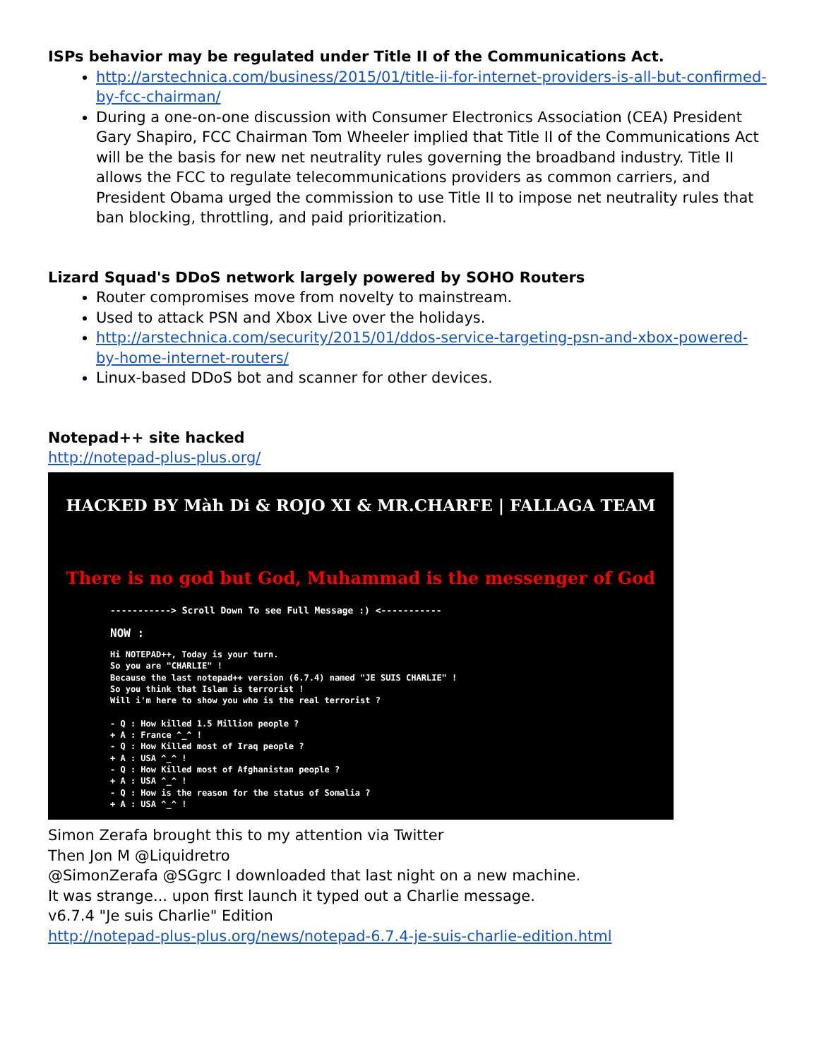ISPs behavior may be regulated under Title II of the Communications Act.
http://arstechnica.com/business/2015/01/title-ii-for-internet-providers-is-all-but-confirmed-by-fcc-chairman/
During a one-on-one discussion with Consumer Electronics Association (CEA) President Gary Shapiro, FCC Chairman Tom Wheeler implied that Title II of the Communications Act will be the basis for new net neutrality rules governing the broadband industry. Title II allows the FCC to regulate telecommunications providers as common carriers, and President Obama urged the commission to use Title II to impose net neutrality rules that ban blocking, throttling, and paid prioritization.
Lizard Squad's DDoS network largely powered by SOHO Routers
Router compromises move from novelty to mainstream.
Used to attack PSN and Xbox Live over the holidays.
http://arstechnica.com/security/2015/01/ddos-service-targeting-psn-and-xbox-powered-by-home-internet-routers/
Linux-based DDoS bot and scanner for other devices.
Notepad++ site hacked
http://notepad-plus-plus.org/
HACKED BY Màh Di & ROJO XI & MR.CHARFE | FALLAGA TEAM
There is no god but God, Muhammad is the messenger of God
-----------> Scroll Down To see Full Message :) <-----------
NOW :
Hi NOTEPAD++, Today is your turn.
So you are "CHARLIE" !
Because the last notepad++ version (6.7.4) named "JE SUIS CHARLIE" !
So you think that Islam is terrorist !
Will i'm here to show you who is the real terrorist ?

- Q : How killed 1.5 Million people ?
+ A : France ^_^ !
- Q : How Killed most of Iraq people ?
+ A : USA ^_^ !
- Q : How Killed most of Afghanistan people ?
+ A : USA ^_^ !
- Q : How is the reason for the status of Somalia ?
+ A : USA ^_^ !
Simon Zerafa brought this to my attention via Twitter
Then Jon M @Liquidretro
@SimonZerafa @SGgrc I downloaded that last night on a new machine.
It was strange... upon first launch it typed out a Charlie message.
v6.7.4 "Je suis Charlie" Edition
http://notepad-plus-plus.org/news/notepad-6.7.4-je-suis-charlie-edition.html